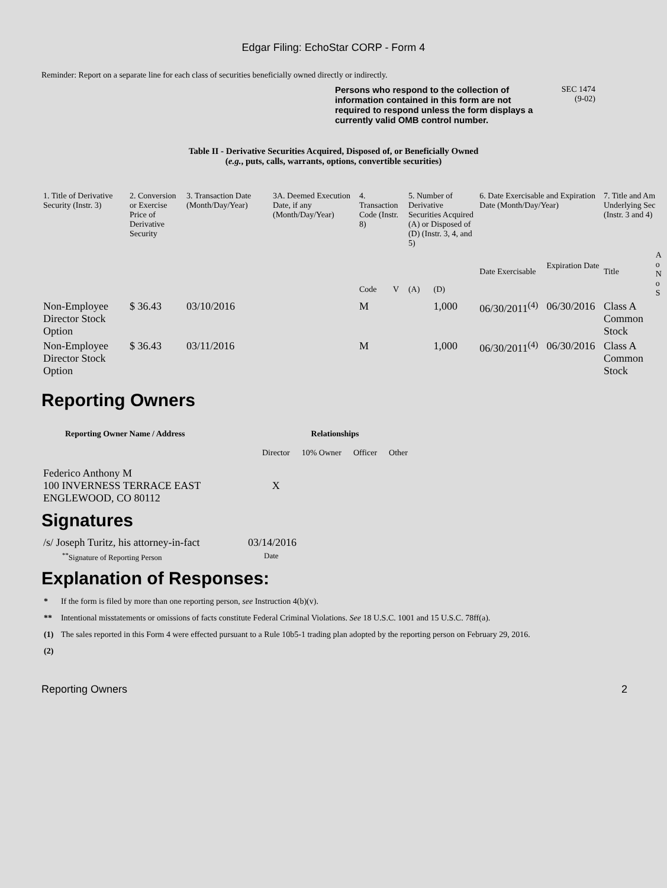Edgar Filing: EchoStar CORP - Form 4
Reminder: Report on a separate line for each class of securities beneficially owned directly or indirectly.
Persons who respond to the collection of information contained in this form are not required to respond unless the form displays a currently valid OMB control number.
SEC 1474
(9-02)
Table II - Derivative Securities Acquired, Disposed of, or Beneficially Owned
(e.g., puts, calls, warrants, options, convertible securities)
| 1. Title of Derivative Security (Instr. 3) | 2. Conversion or Exercise Price of Derivative Security | 3. Transaction Date (Month/Day/Year) | 3A. Deemed Execution Date, if any (Month/Day/Year) | 4. Transaction Code (Instr. 8) | | 5. Number of Derivative Securities Acquired (A) or Disposed of (D) (Instr. 3, 4, and 5) | | 6. Date Exercisable and Expiration Date (Month/Day/Year) | | 7. Title and Am Underlying Sec (Instr. 3 and 4) | |
| --- | --- | --- | --- | --- | --- | --- | --- | --- | --- | --- | --- |
| | | | | Code | V | (A) | (D) | Date Exercisable | Expiration Date | Title | A o N o S |
| Non-Employee Director Stock Option | $ 36.43 | 03/10/2016 | | M | | | 1,000 | 06/30/2011<sup>(4)</sup> | 06/30/2016 | Class A Common Stock | |
| Non-Employee Director Stock Option | $ 36.43 | 03/11/2016 | | M | | | 1,000 | 06/30/2011<sup>(4)</sup> | 06/30/2016 | Class A Common Stock | |
Reporting Owners
| Reporting Owner Name / Address | Relationships | | | |
| --- | --- | --- | --- | --- |
| | Director | 10% Owner | Officer | Other |
| Federico Anthony M 100 INVERNESS TERRACE EAST ENGLEWOOD, CO 80112 | X | | | |
Signatures
| /s/ Joseph Turitz, his attorney-in-fact | 03/14/2016 |
| <sup>**</sup> Signature of Reporting Person | Date |
Explanation of Responses:
| * | If the form is filed by more than one reporting person, see Instruction 4(b)(v). |
| ** | Intentional misstatements or omissions of facts constitute Federal Criminal Violations. See 18 U.S.C. 1001 and 15 U.S.C. 78ff(a). |
| (1) | The sales reported in this Form 4 were effected pursuant to a Rule 10b5-1 trading plan adopted by the reporting person on February 29, 2016. |
| (2) | |
Reporting Owners 2